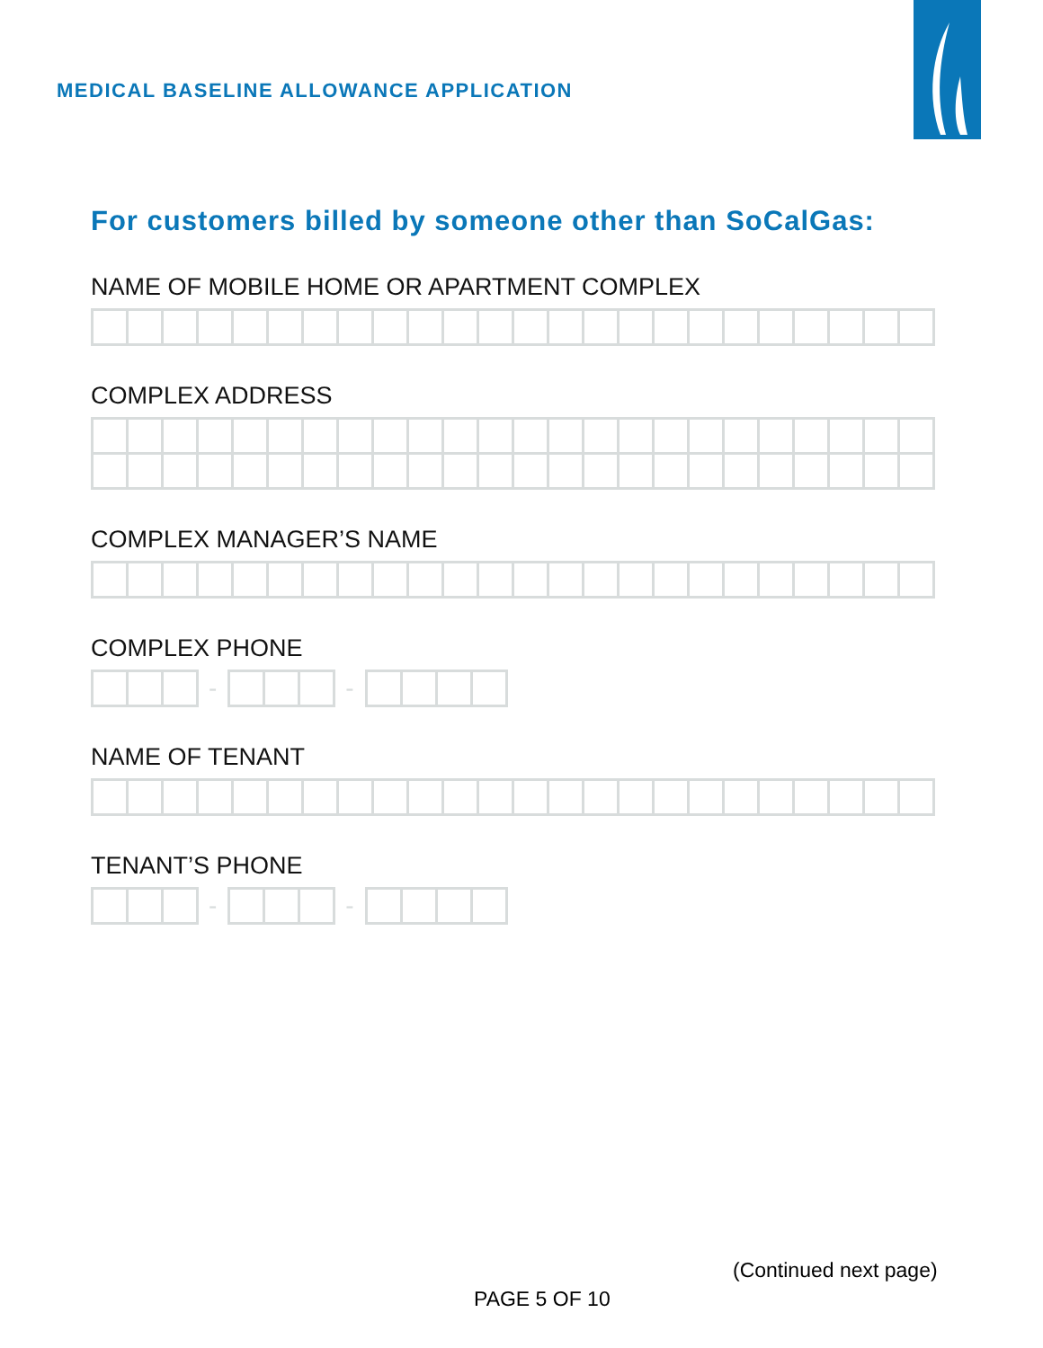MEDICAL BASELINE ALLOWANCE APPLICATION
For customers billed by someone other than SoCalGas:
NAME OF MOBILE HOME OR APARTMENT COMPLEX
COMPLEX ADDRESS
COMPLEX MANAGER’S NAME
COMPLEX PHONE
- -
NAME OF TENANT
TENANT’S PHONE
- -
(Continued next page)
PAGE 5 OF 10